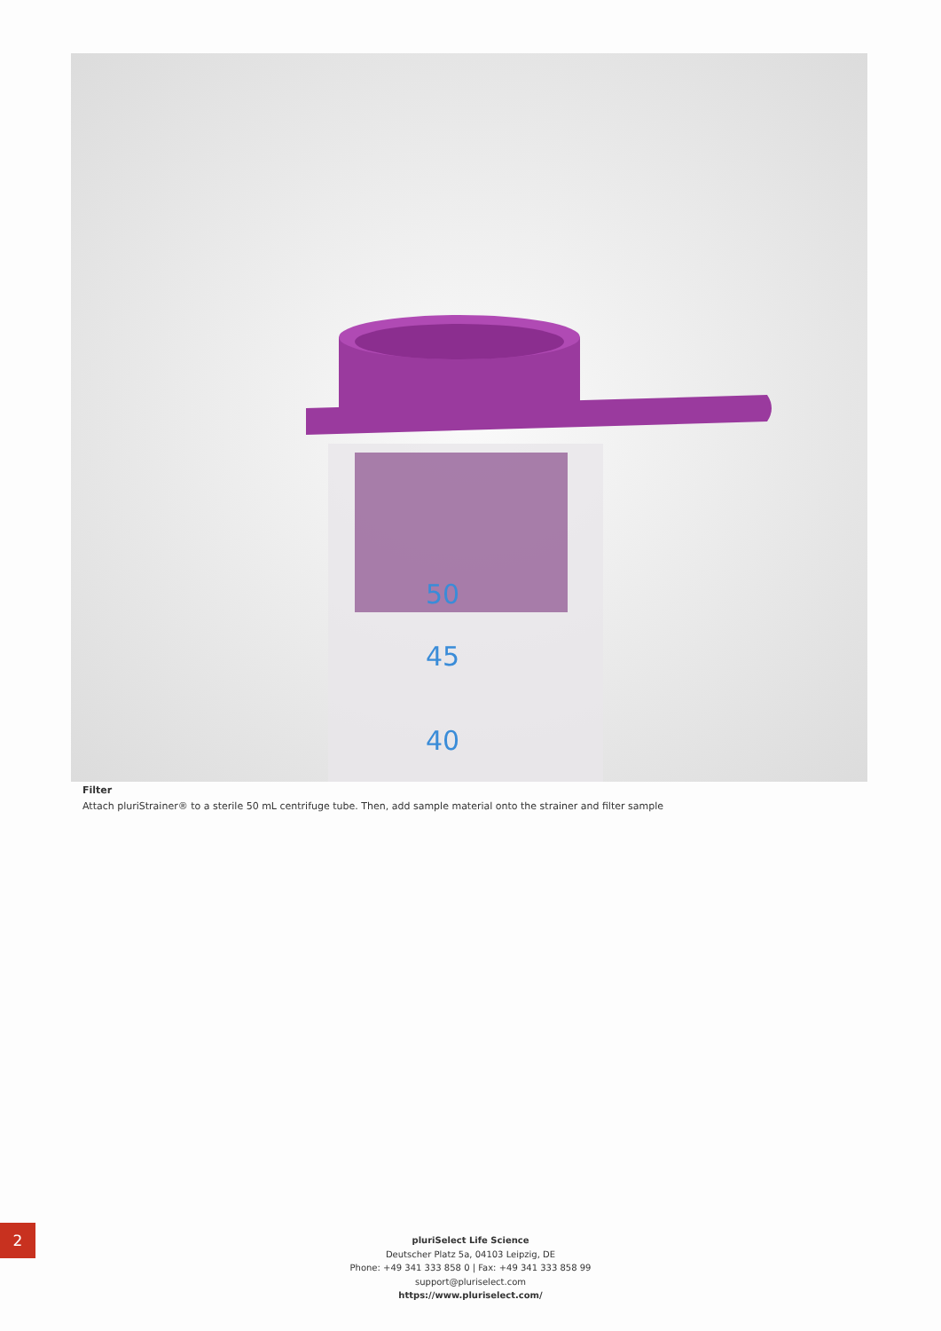50
45
40
Filter
Attach pluriStrainer® to a sterile 50 mL centrifuge tube. Then, add sample material onto the strainer and filter sample
2
pluriSelect Life Science
Deutscher Platz 5a, 04103 Leipzig, DE
Phone: +49 341 333 858 0 | Fax: +49 341 333 858 99
support@pluriselect.com
https://www.pluriselect.com/